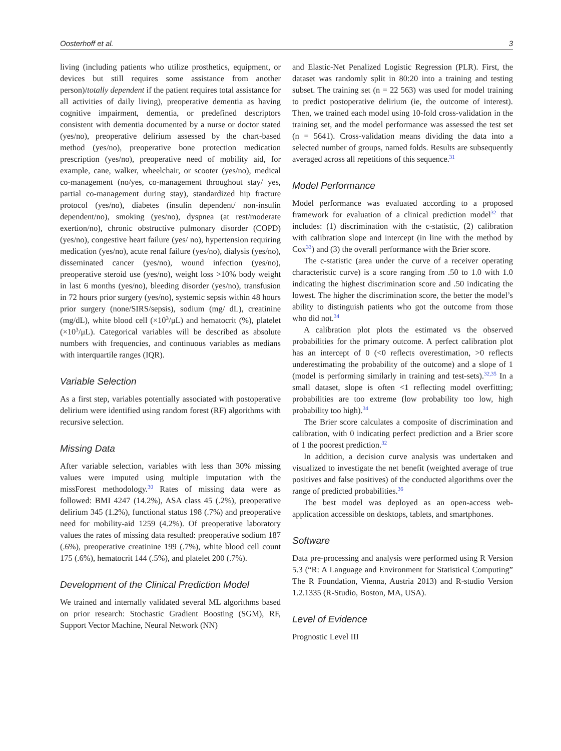Oosterhoff et al. 3
living (including patients who utilize prosthetics, equipment, or devices but still requires some assistance from another person)/totally dependent if the patient requires total assistance for all activities of daily living), preoperative dementia as having cognitive impairment, dementia, or predefined descriptors consistent with dementia documented by a nurse or doctor stated (yes/no), preoperative delirium assessed by the chart-based method (yes/no), preoperative bone protection medication prescription (yes/no), preoperative need of mobility aid, for example, cane, walker, wheelchair, or scooter (yes/no), medical co-management (no/yes, co-management throughout stay/ yes, partial co-management during stay), standardized hip fracture protocol (yes/no), diabetes (insulin dependent/ non-insulin dependent/no), smoking (yes/no), dyspnea (at rest/moderate exertion/no), chronic obstructive pulmonary disorder (COPD) (yes/no), congestive heart failure (yes/ no), hypertension requiring medication (yes/no), acute renal failure (yes/no), dialysis (yes/no), disseminated cancer (yes/no), wound infection (yes/no), preoperative steroid use (yes/no), weight loss >10% body weight in last 6 months (yes/no), bleeding disorder (yes/no), transfusion in 72 hours prior surgery (yes/no), systemic sepsis within 48 hours prior surgery (none/SIRS/sepsis), sodium (mg/ dL), creatinine (mg/dL), white blood cell (×10<sup>3</sup>/μL) and hematocrit (%), platelet (×10<sup>3</sup>/μL). Categorical variables will be described as absolute numbers with frequencies, and continuous variables as medians with interquartile ranges (IQR).
Variable Selection
As a first step, variables potentially associated with postoperative delirium were identified using random forest (RF) algorithms with recursive selection.
Missing Data
After variable selection, variables with less than 30% missing values were imputed using multiple imputation with the missForest methodology.<sup>30</sup> Rates of missing data were as followed: BMI 4247 (14.2%), ASA class 45 (.2%), preoperative delirium 345 (1.2%), functional status 198 (.7%) and preoperative need for mobility-aid 1259 (4.2%). Of preoperative laboratory values the rates of missing data resulted: preoperative sodium 187 (.6%), preoperative creatinine 199 (.7%), white blood cell count 175 (.6%), hematocrit 144 (.5%), and platelet 200 (.7%).
Development of the Clinical Prediction Model
We trained and internally validated several ML algorithms based on prior research: Stochastic Gradient Boosting (SGM), RF, Support Vector Machine, Neural Network (NN)
and Elastic-Net Penalized Logistic Regression (PLR). First, the dataset was randomly split in 80:20 into a training and testing subset. The training set (n = 22 563) was used for model training to predict postoperative delirium (ie, the outcome of interest). Then, we trained each model using 10-fold cross-validation in the training set, and the model performance was assessed the test set (n = 5641). Cross-validation means dividing the data into a selected number of groups, named folds. Results are subsequently averaged across all repetitions of this sequence.<sup>31</sup>
Model Performance
Model performance was evaluated according to a proposed framework for evaluation of a clinical prediction model<sup>32</sup> that includes: (1) discrimination with the c-statistic, (2) calibration with calibration slope and intercept (in line with the method by Cox<sup>33</sup>) and (3) the overall performance with the Brier score.
The c-statistic (area under the curve of a receiver operating characteristic curve) is a score ranging from .50 to 1.0 with 1.0 indicating the highest discrimination score and .50 indicating the lowest. The higher the discrimination score, the better the model’s ability to distinguish patients who got the outcome from those who did not.<sup>34</sup>
A calibration plot plots the estimated vs the observed probabilities for the primary outcome. A perfect calibration plot has an intercept of 0 (<0 reflects overestimation, >0 reflects underestimating the probability of the outcome) and a slope of 1 (model is performing similarly in training and test-sets).<sup>32,35</sup> In a small dataset, slope is often <1 reflecting model overfitting; probabilities are too extreme (low probability too low, high probability too high).<sup>34</sup>
The Brier score calculates a composite of discrimination and calibration, with 0 indicating perfect prediction and a Brier score of 1 the poorest prediction.<sup>32</sup>
In addition, a decision curve analysis was undertaken and visualized to investigate the net benefit (weighted average of true positives and false positives) of the conducted algorithms over the range of predicted probabilities.<sup>36</sup>
The best model was deployed as an open-access web-application accessible on desktops, tablets, and smartphones.
Software
Data pre-processing and analysis were performed using R Version 5.3 (“R: A Language and Environment for Statistical Computing” The R Foundation, Vienna, Austria 2013) and R-studio Version 1.2.1335 (R-Studio, Boston, MA, USA).
Level of Evidence
Prognostic Level III